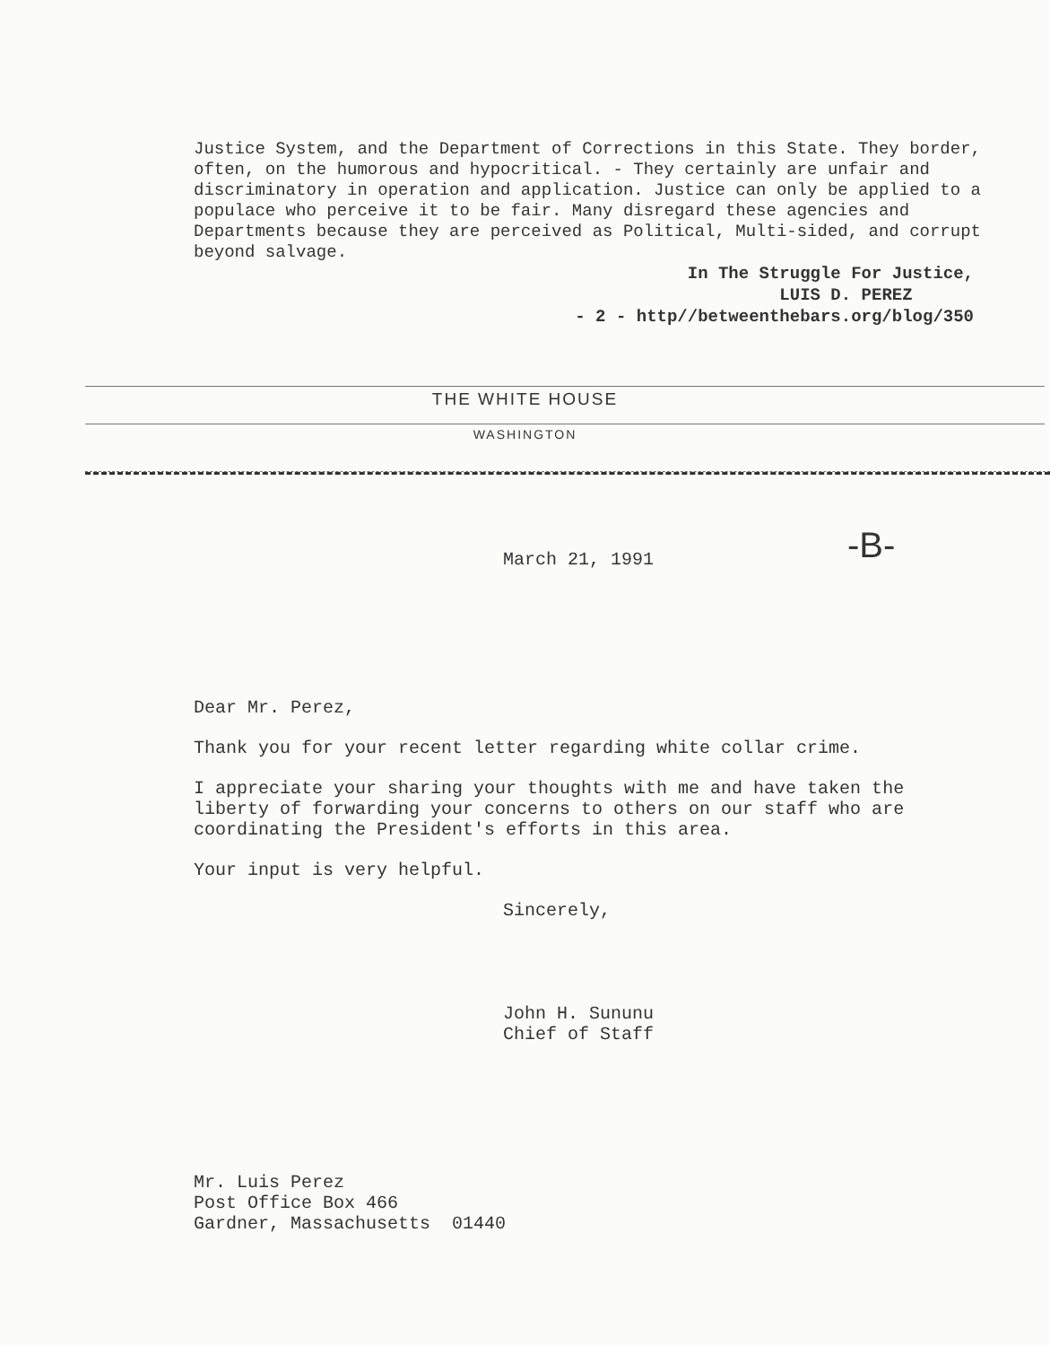Justice System, and the Department of Corrections in this State. They border, often, on the humorous and hypocritical. - They certainly are unfair and discriminatory in operation and application. Justice can only be applied to a populace who perceive it to be fair. Many disregard these agencies and Departments because they are perceived as Political, Multi-sided, and corrupt beyond salvage.
In The Struggle For Justice,
LUIS D. PEREZ
- 2 - http//betweenthebars.org/blog/350
THE WHITE HOUSE
WASHINGTON
March 21, 1991
Dear Mr. Perez,
Thank you for your recent letter regarding white collar crime.
I appreciate your sharing your thoughts with me and have taken the liberty of forwarding your concerns to others on our staff who are coordinating the President's efforts in this area.
Your input is very helpful.
Sincerely,
John H. Sununu
Chief of Staff
Mr. Luis Perez
Post Office Box 466
Gardner, Massachusetts 01440
-B-